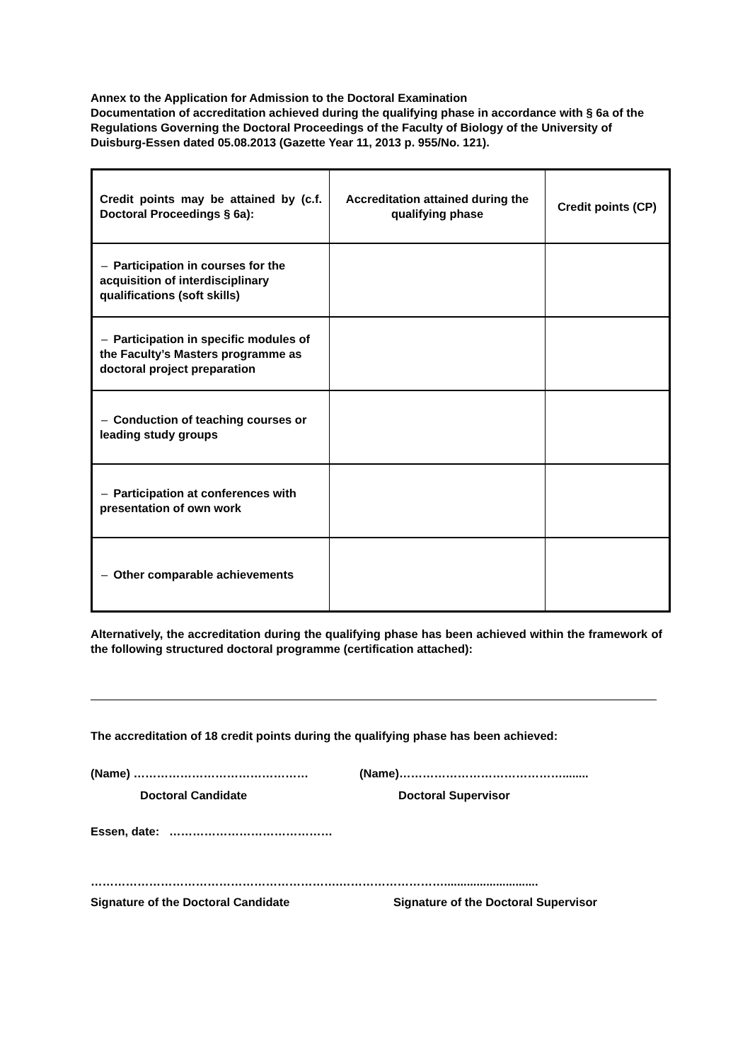Annex to the Application for Admission to the Doctoral Examination
Documentation of accreditation achieved during the qualifying phase in accordance with § 6a of the Regulations Governing the Doctoral Proceedings of the Faculty of Biology of the University of Duisburg-Essen dated 05.08.2013 (Gazette Year 11, 2013 p. 955/No. 121).
| Credit points may be attained by (c.f. Doctoral Proceedings § 6a): | Accreditation attained during the qualifying phase | Credit points (CP) |
| – Participation in courses for the acquisition of interdisciplinary qualifications (soft skills) | | |
| – Participation in specific modules of the Faculty’s Masters programme as doctoral project preparation | | |
| – Conduction of teaching courses or leading study groups | | |
| – Participation at conferences with presentation of own work | | |
| – Other comparable achievements | | |
Alternatively, the accreditation during the qualifying phase has been achieved within the framework of the following structured doctoral programme (certification attached):
The accreditation of 18 credit points during the qualifying phase has been achieved:
(Name) ……………………………………… (Name)……………………………………........
Doctoral Candidate Doctoral Supervisor
Essen, date: ……………………………………
……………………………………………………….……………………….............................
Signature of the Doctoral Candidate Signature of the Doctoral Supervisor